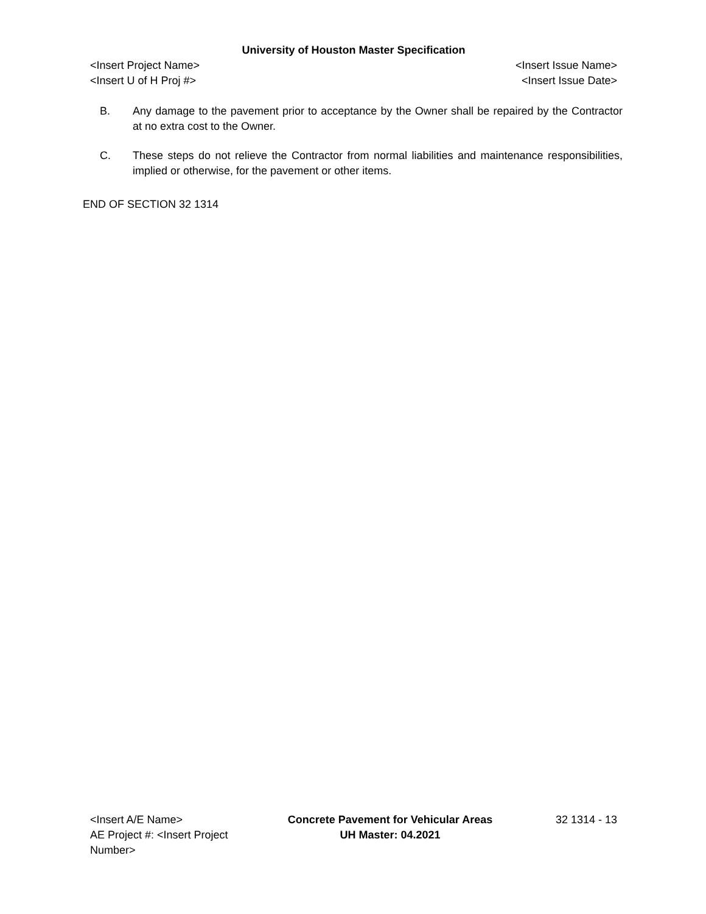University of Houston Master Specification
<Insert Project Name> <Insert Issue Name>
<Insert U of H Proj #> <Insert Issue Date>
B. Any damage to the pavement prior to acceptance by the Owner shall be repaired by the Contractor at no extra cost to the Owner.
C. These steps do not relieve the Contractor from normal liabilities and maintenance responsibilities, implied or otherwise, for the pavement or other items.
END OF SECTION 32 1314
<Insert A/E Name>
AE Project #: <Insert Project Number>
Concrete Pavement for Vehicular Areas
UH Master: 04.2021
32 1314 - 13